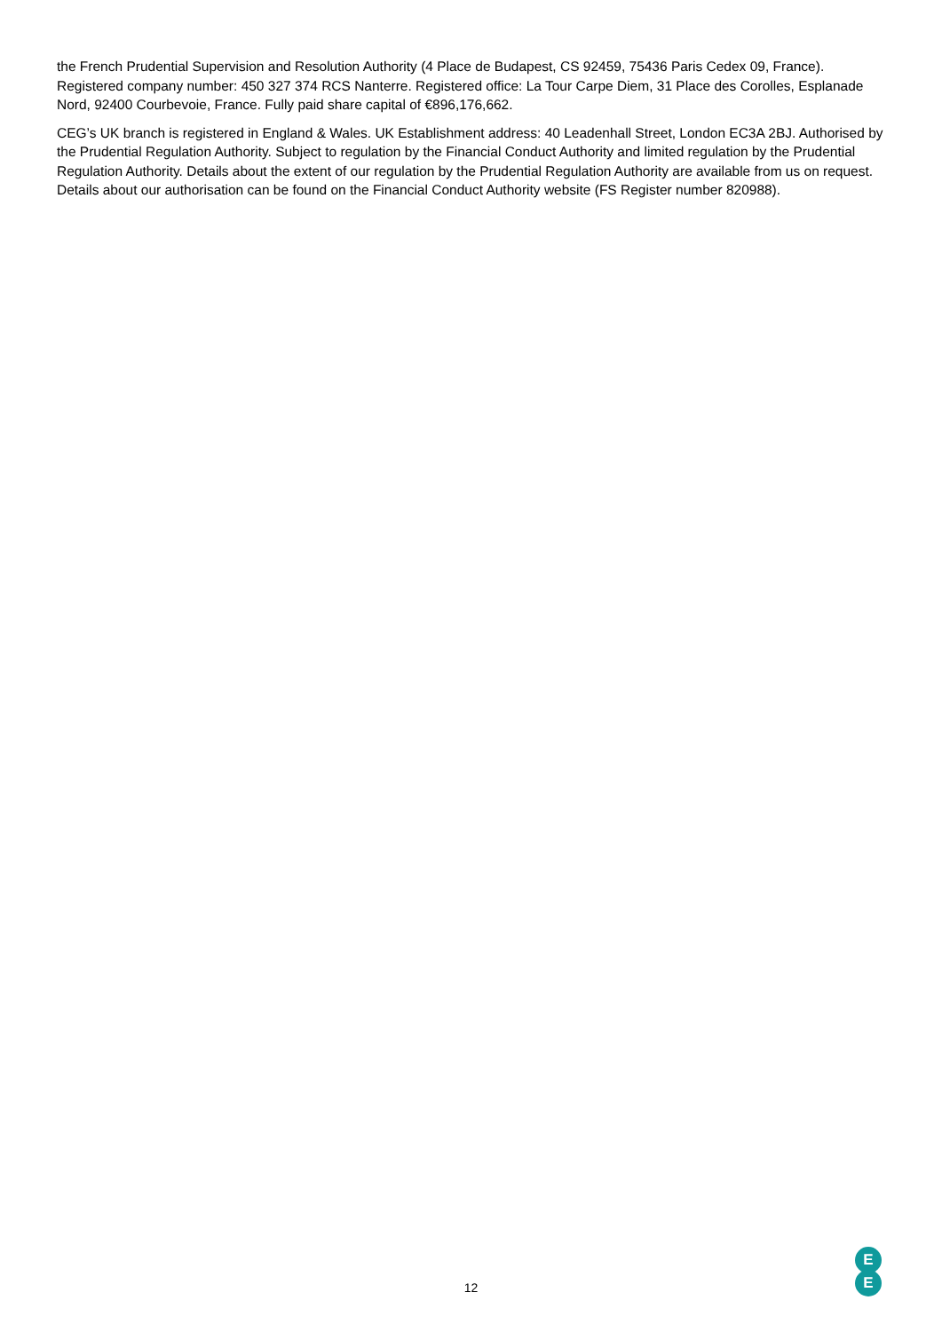the French Prudential Supervision and Resolution Authority (4 Place de Budapest, CS 92459, 75436 Paris Cedex 09, France). Registered company number: 450 327 374 RCS Nanterre. Registered office: La Tour Carpe Diem, 31 Place des Corolles, Esplanade Nord, 92400 Courbevoie, France. Fully paid share capital of €896,176,662.
CEG’s UK branch is registered in England & Wales. UK Establishment address: 40 Leadenhall Street, London EC3A 2BJ. Authorised by the Prudential Regulation Authority. Subject to regulation by the Financial Conduct Authority and limited regulation by the Prudential Regulation Authority. Details about the extent of our regulation by the Prudential Regulation Authority are available from us on request. Details about our authorisation can be found on the Financial Conduct Authority website (FS Register number 820988).
12
E
E